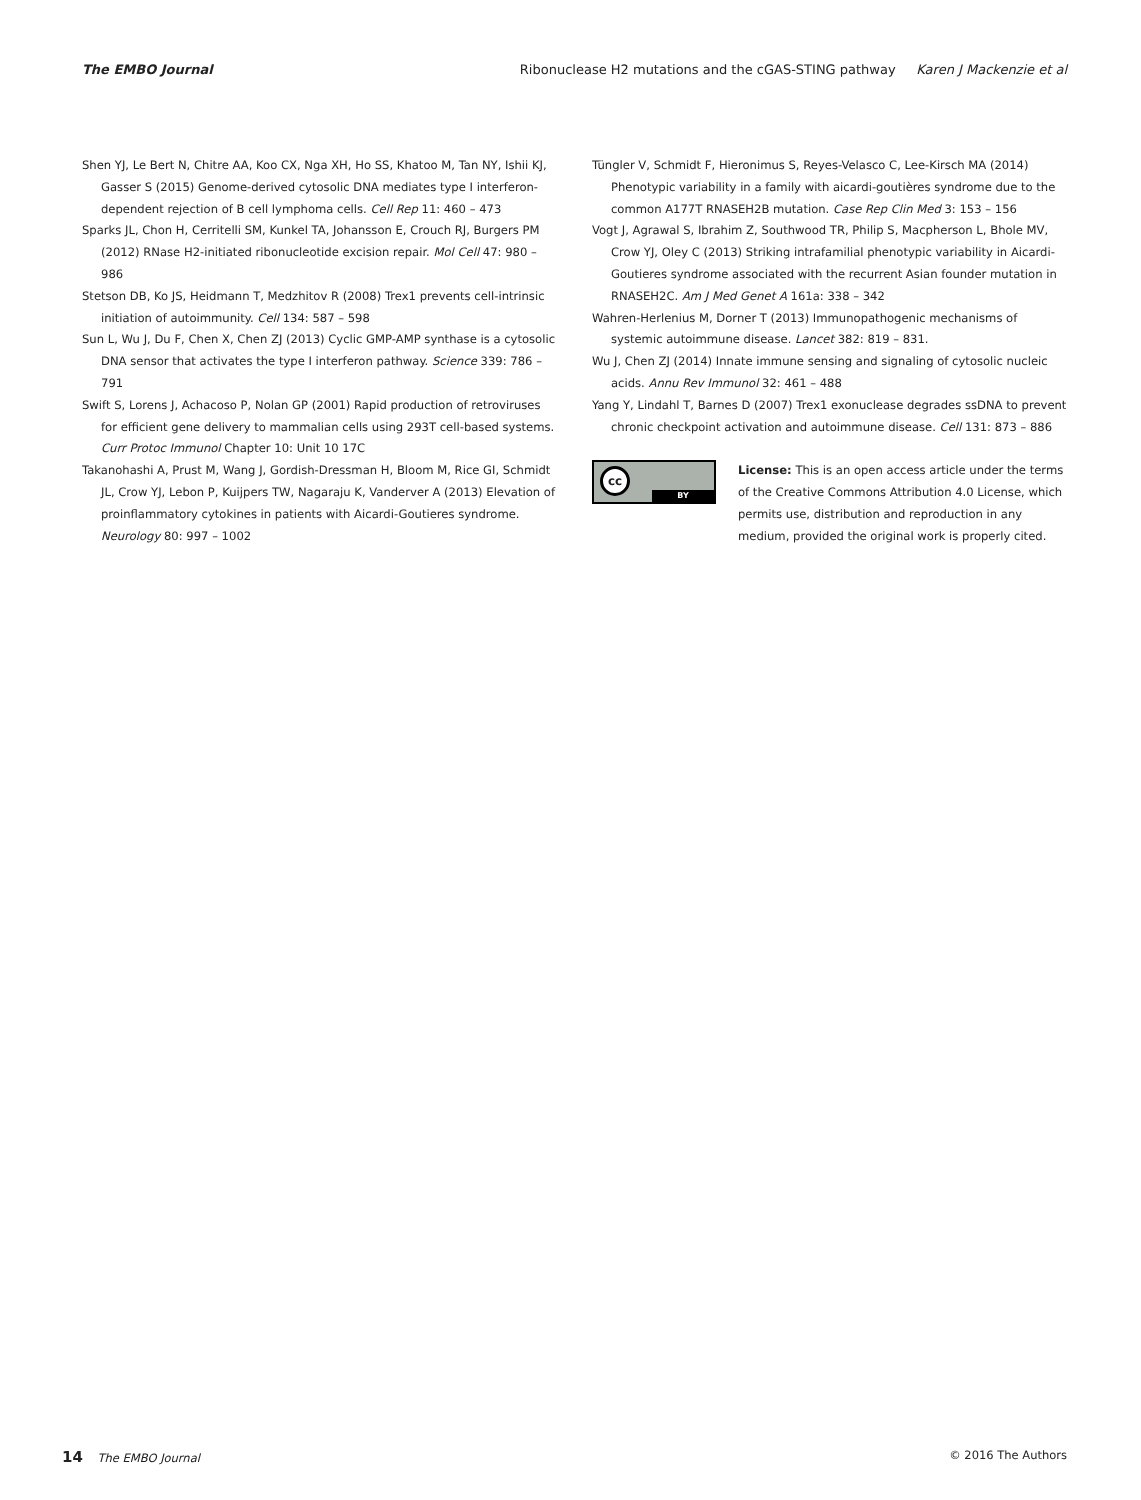The EMBO Journal Ribonuclease H2 mutations and the cGAS-STING pathway Karen J Mackenzie et al
Shen YJ, Le Bert N, Chitre AA, Koo CX, Nga XH, Ho SS, Khatoo M, Tan NY, Ishii KJ, Gasser S (2015) Genome-derived cytosolic DNA mediates type I interferon-dependent rejection of B cell lymphoma cells. Cell Rep 11: 460 – 473
Sparks JL, Chon H, Cerritelli SM, Kunkel TA, Johansson E, Crouch RJ, Burgers PM (2012) RNase H2-initiated ribonucleotide excision repair. Mol Cell 47: 980 – 986
Stetson DB, Ko JS, Heidmann T, Medzhitov R (2008) Trex1 prevents cell-intrinsic initiation of autoimmunity. Cell 134: 587 – 598
Sun L, Wu J, Du F, Chen X, Chen ZJ (2013) Cyclic GMP-AMP synthase is a cytosolic DNA sensor that activates the type I interferon pathway. Science 339: 786 – 791
Swift S, Lorens J, Achacoso P, Nolan GP (2001) Rapid production of retroviruses for efficient gene delivery to mammalian cells using 293T cell-based systems. Curr Protoc Immunol Chapter 10: Unit 10 17C
Takanohashi A, Prust M, Wang J, Gordish-Dressman H, Bloom M, Rice GI, Schmidt JL, Crow YJ, Lebon P, Kuijpers TW, Nagaraju K, Vanderver A (2013) Elevation of proinflammatory cytokines in patients with Aicardi-Goutieres syndrome. Neurology 80: 997 – 1002
Tüngler V, Schmidt F, Hieronimus S, Reyes-Velasco C, Lee-Kirsch MA (2014) Phenotypic variability in a family with aicardi-goutières syndrome due to the common A177T RNASEH2B mutation. Case Rep Clin Med 3: 153 – 156
Vogt J, Agrawal S, Ibrahim Z, Southwood TR, Philip S, Macpherson L, Bhole MV, Crow YJ, Oley C (2013) Striking intrafamilial phenotypic variability in Aicardi-Goutieres syndrome associated with the recurrent Asian founder mutation in RNASEH2C. Am J Med Genet A 161a: 338 – 342
Wahren-Herlenius M, Dorner T (2013) Immunopathogenic mechanisms of systemic autoimmune disease. Lancet 382: 819 – 831.
Wu J, Chen ZJ (2014) Innate immune sensing and signaling of cytosolic nucleic acids. Annu Rev Immunol 32: 461 – 488
Yang Y, Lindahl T, Barnes D (2007) Trex1 exonuclease degrades ssDNA to prevent chronic checkpoint activation and autoimmune disease. Cell 131: 873 – 886
cc
BY
License: This is an open access article under the terms of the Creative Commons Attribution 4.0 License, which permits use, distribution and reproduction in any medium, provided the original work is properly cited.
14 The EMBO Journal © 2016 The Authors